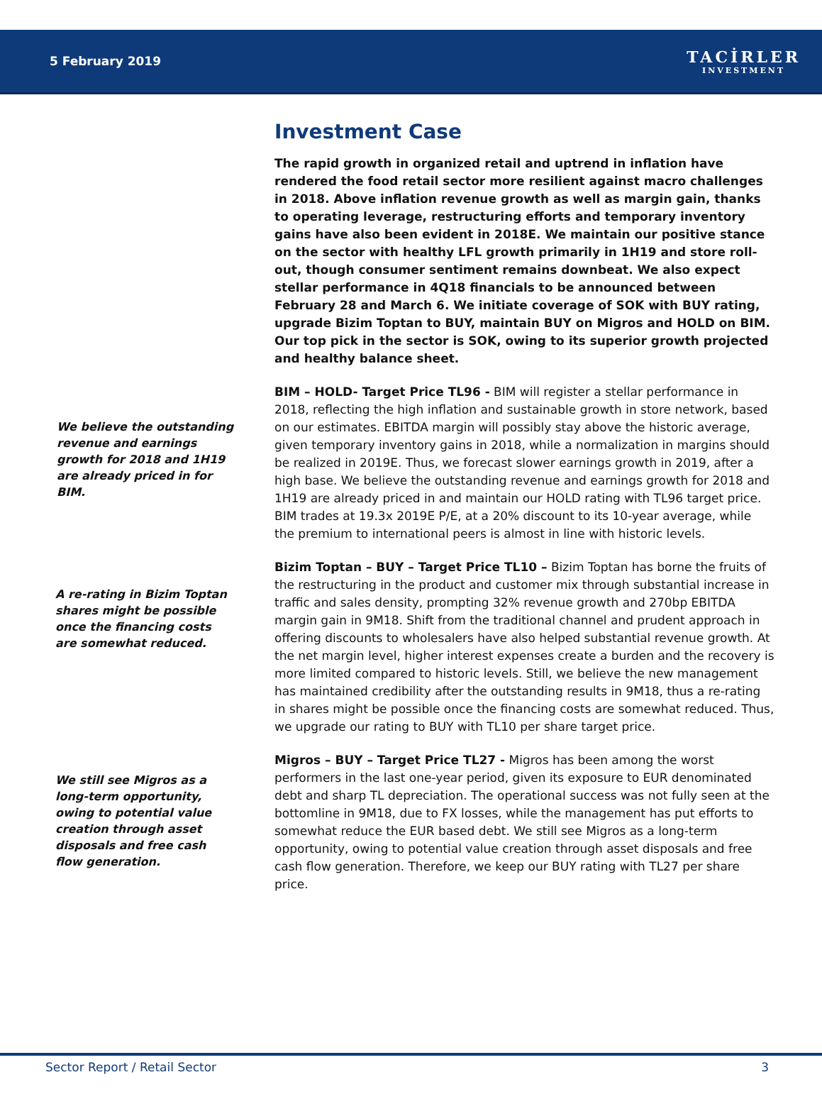5 February 2019
TACİRLER
INVESTMENT
Investment Case
The rapid growth in organized retail and uptrend in inflation have rendered the food retail sector more resilient against macro challenges in 2018. Above inflation revenue growth as well as margin gain, thanks to operating leverage, restructuring efforts and temporary inventory gains have also been evident in 2018E. We maintain our positive stance on the sector with healthy LFL growth primarily in 1H19 and store roll-out, though consumer sentiment remains downbeat. We also expect stellar performance in 4Q18 financials to be announced between February 28 and March 6. We initiate coverage of SOK with BUY rating, upgrade Bizim Toptan to BUY, maintain BUY on Migros and HOLD on BIM. Our top pick in the sector is SOK, owing to its superior growth projected and healthy balance sheet.
We believe the outstanding revenue and earnings growth for 2018 and 1H19 are already priced in for BIM.
BIM – HOLD- Target Price TL96 - BIM will register a stellar performance in 2018, reflecting the high inflation and sustainable growth in store network, based on our estimates. EBITDA margin will possibly stay above the historic average, given temporary inventory gains in 2018, while a normalization in margins should be realized in 2019E. Thus, we forecast slower earnings growth in 2019, after a high base. We believe the outstanding revenue and earnings growth for 2018 and 1H19 are already priced in and maintain our HOLD rating with TL96 target price. BIM trades at 19.3x 2019E P/E, at a 20% discount to its 10-year average, while the premium to international peers is almost in line with historic levels.
A re-rating in Bizim Toptan shares might be possible once the financing costs are somewhat reduced.
Bizim Toptan – BUY – Target Price TL10 – Bizim Toptan has borne the fruits of the restructuring in the product and customer mix through substantial increase in traffic and sales density, prompting 32% revenue growth and 270bp EBITDA margin gain in 9M18. Shift from the traditional channel and prudent approach in offering discounts to wholesalers have also helped substantial revenue growth. At the net margin level, higher interest expenses create a burden and the recovery is more limited compared to historic levels. Still, we believe the new management has maintained credibility after the outstanding results in 9M18, thus a re-rating in shares might be possible once the financing costs are somewhat reduced. Thus, we upgrade our rating to BUY with TL10 per share target price.
We still see Migros as a long-term opportunity, owing to potential value creation through asset disposals and free cash flow generation.
Migros – BUY – Target Price TL27 - Migros has been among the worst performers in the last one-year period, given its exposure to EUR denominated debt and sharp TL depreciation. The operational success was not fully seen at the bottomline in 9M18, due to FX losses, while the management has put efforts to somewhat reduce the EUR based debt. We still see Migros as a long-term opportunity, owing to potential value creation through asset disposals and free cash flow generation. Therefore, we keep our BUY rating with TL27 per share price.
Sector Report / Retail Sector 3